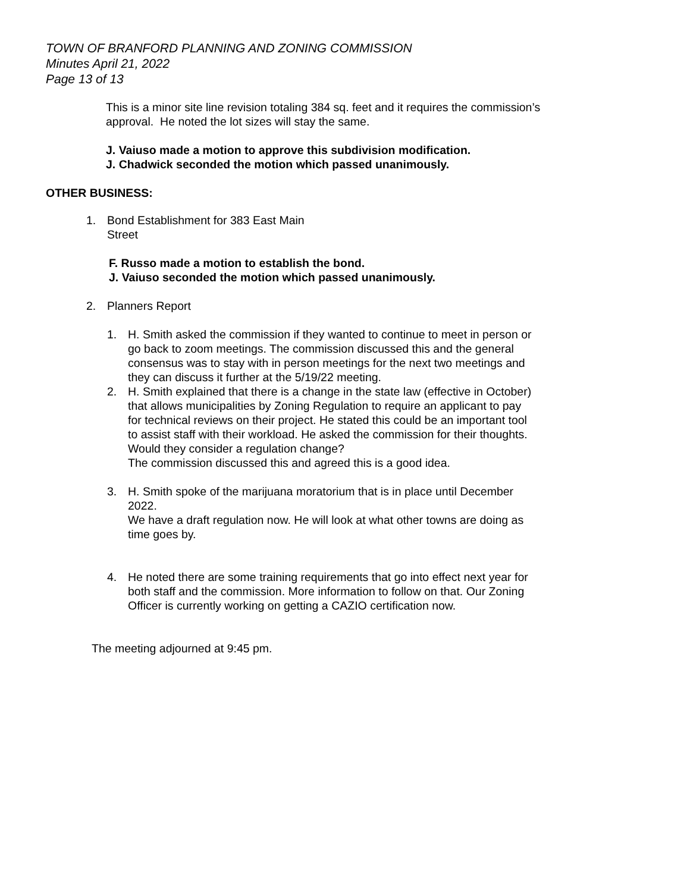TOWN OF BRANFORD PLANNING AND ZONING COMMISSION
Minutes April 21, 2022
Page 13 of 13
This is a minor site line revision totaling 384 sq. feet and it requires the commission’s approval. He noted the lot sizes will stay the same.
J. Vaiuso made a motion to approve this subdivision modification.
J. Chadwick seconded the motion which passed unanimously.
OTHER BUSINESS:
1. Bond Establishment for 383 East Main
Street
F. Russo made a motion to establish the bond.
J. Vaiuso seconded the motion which passed unanimously.
2. Planners Report
1. H. Smith asked the commission if they wanted to continue to meet in person or go back to zoom meetings. The commission discussed this and the general consensus was to stay with in person meetings for the next two meetings and they can discuss it further at the 5/19/22 meeting.
2. H. Smith explained that there is a change in the state law (effective in October) that allows municipalities by Zoning Regulation to require an applicant to pay for technical reviews on their project. He stated this could be an important tool to assist staff with their workload. He asked the commission for their thoughts. Would they consider a regulation change?
The commission discussed this and agreed this is a good idea.
3. H. Smith spoke of the marijuana moratorium that is in place until December 2022.
We have a draft regulation now. He will look at what other towns are doing as time goes by.
4. He noted there are some training requirements that go into effect next year for both staff and the commission. More information to follow on that. Our Zoning Officer is currently working on getting a CAZIO certification now.
The meeting adjourned at 9:45 pm.